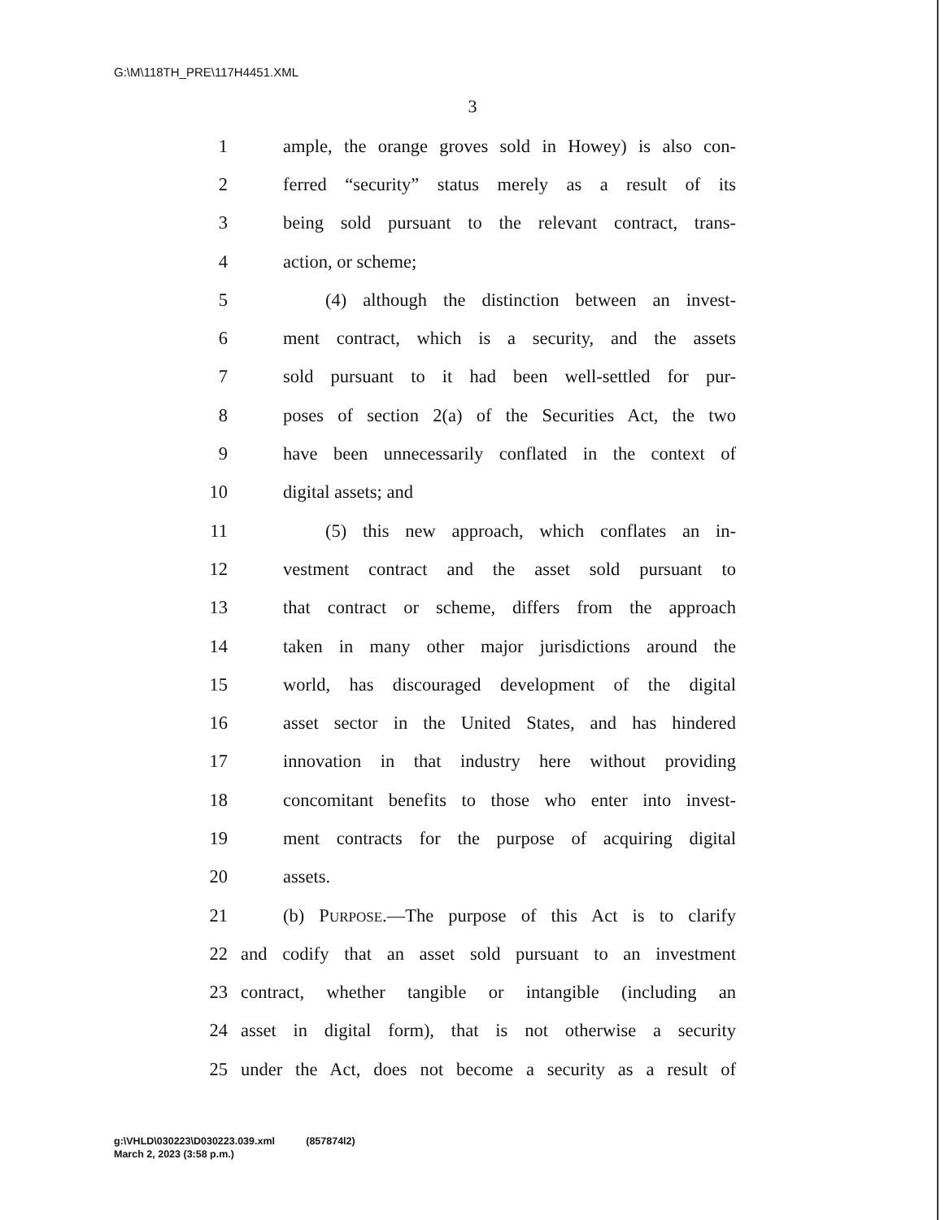G:\M\118TH_PRE\117H4451.XML
3
1 ample, the orange groves sold in Howey) is also con-
2 ferred “security” status merely as a result of its
3 being sold pursuant to the relevant contract, trans-
4 action, or scheme;
5 (4) although the distinction between an invest-
6 ment contract, which is a security, and the assets
7 sold pursuant to it had been well-settled for pur-
8 poses of section 2(a) of the Securities Act, the two
9 have been unnecessarily conflated in the context of
10 digital assets; and
11 (5) this new approach, which conflates an in-
12 vestment contract and the asset sold pursuant to
13 that contract or scheme, differs from the approach
14 taken in many other major jurisdictions around the
15 world, has discouraged development of the digital
16 asset sector in the United States, and has hindered
17 innovation in that industry here without providing
18 concomitant benefits to those who enter into invest-
19 ment contracts for the purpose of acquiring digital
20 assets.
21 (b) PURPOSE.—The purpose of this Act is to clarify
22 and codify that an asset sold pursuant to an investment
23 contract, whether tangible or intangible (including an
24 asset in digital form), that is not otherwise a security
25 under the Act, does not become a security as a result of
g:\VHLD\030223\D030223.039.xml (857874l2)
March 2, 2023 (3:58 p.m.)